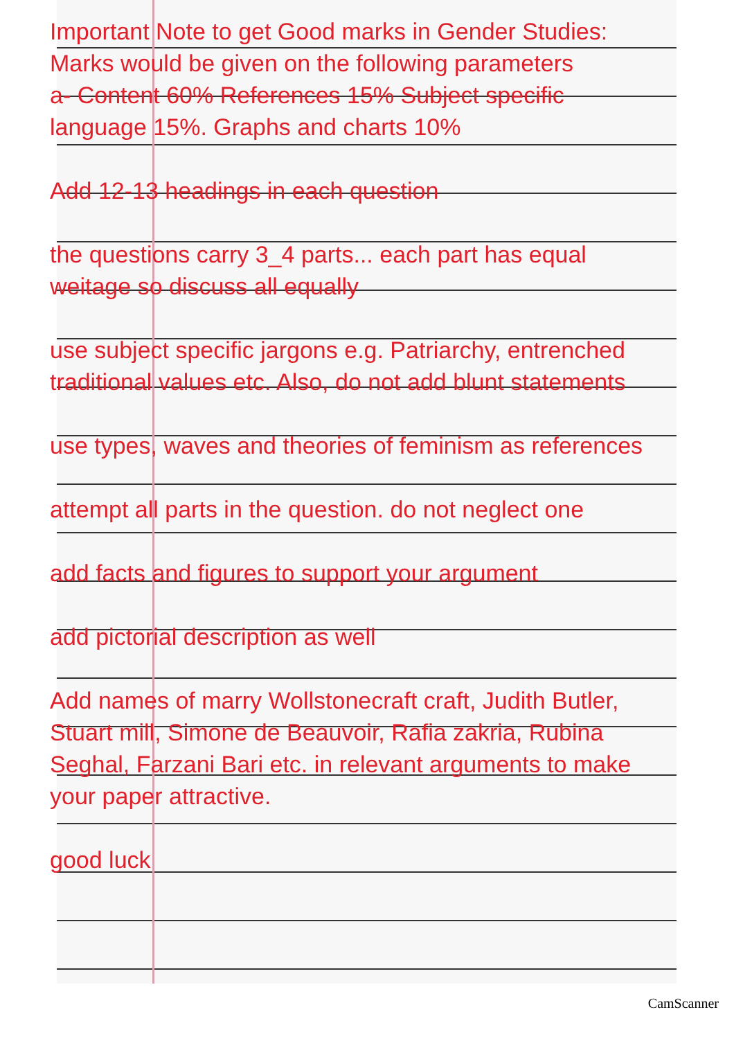Important Note to get Good marks in Gender Studies:
Marks would be given on the following parameters
a- Content 60% References 15% Subject specific language 15%. Graphs and charts 10%
Add 12-13 headings in each question
the questions carry 3_4 parts... each part has equal weitage so discuss all equally
use subject specific jargons e.g. Patriarchy, entrenched traditional values etc. Also, do not add blunt statements
use types, waves and theories of feminism as references
attempt all parts in the question. do not neglect one
add facts and figures to support your argument
add pictorial description as well
Add names of marry Wollstonecraft craft, Judith Butler, Stuart mill, Simone de Beauvoir, Rafia zakria, Rubina Seghal, Farzani Bari etc. in relevant arguments to make your paper attractive.
good luck
CamScanner